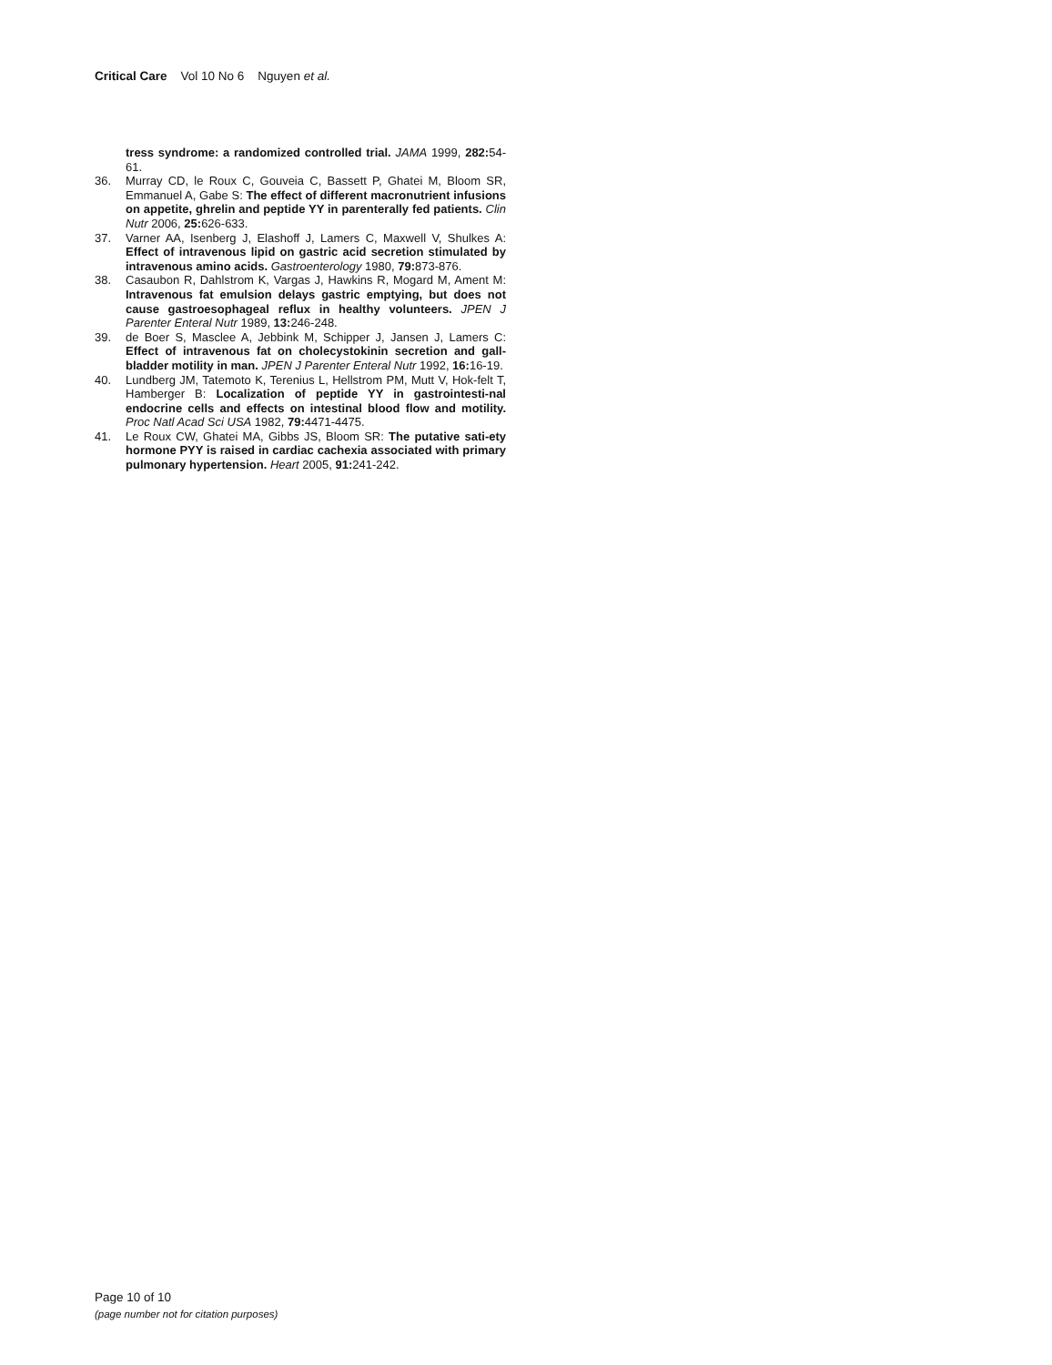Critical Care Vol 10 No 6 Nguyen et al.
tress syndrome: a randomized controlled trial. JAMA 1999, 282: 54-61.
36. Murray CD, le Roux C, Gouveia C, Bassett P, Ghatei M, Bloom SR, Emmanuel A, Gabe S: The effect of different macronutrient infusions on appetite, ghrelin and peptide YY in parenterally fed patients. Clin Nutr 2006, 25: 626-633.
37. Varner AA, Isenberg J, Elashoff J, Lamers C, Maxwell V, Shulkes A: Effect of intravenous lipid on gastric acid secretion stimulated by intravenous amino acids. Gastroenterology 1980, 79: 873-876.
38. Casaubon R, Dahlstrom K, Vargas J, Hawkins R, Mogard M, Ament M: Intravenous fat emulsion delays gastric emptying, but does not cause gastroesophageal reflux in healthy volunteers. JPEN J Parenter Enteral Nutr 1989, 13: 246-248.
39. de Boer S, Masclee A, Jebbink M, Schipper J, Jansen J, Lamers C: Effect of intravenous fat on cholecystokinin secretion and gall-bladder motility in man. JPEN J Parenter Enteral Nutr 1992, 16: 16-19.
40. Lundberg JM, Tatemoto K, Terenius L, Hellstrom PM, Mutt V, Hok-felt T, Hamberger B: Localization of peptide YY in gastrointesti-nal endocrine cells and effects on intestinal blood flow and motility. Proc Natl Acad Sci USA 1982, 79: 4471-4475.
41. Le Roux CW, Ghatei MA, Gibbs JS, Bloom SR: The putative sati-ety hormone PYY is raised in cardiac cachexia associated with primary pulmonary hypertension. Heart 2005, 91: 241-242.
Page 10 of 10
(page number not for citation purposes)